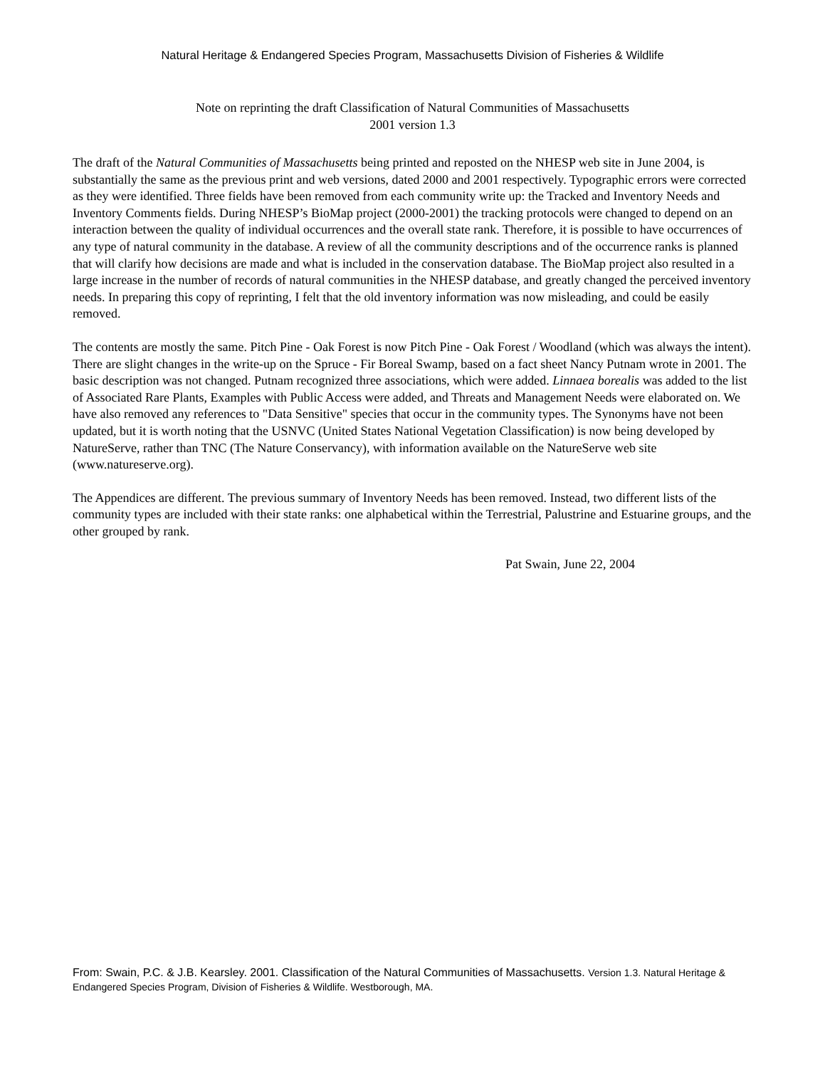Natural Heritage & Endangered Species Program, Massachusetts Division of Fisheries & Wildlife
Note on reprinting the draft Classification of Natural Communities of Massachusetts
2001 version 1.3
The draft of the Natural Communities of Massachusetts being printed and reposted on the NHESP web site in June 2004, is substantially the same as the previous print and web versions, dated 2000 and 2001 respectively. Typographic errors were corrected as they were identified. Three fields have been removed from each community write up: the Tracked and Inventory Needs and Inventory Comments fields. During NHESP’s BioMap project (2000-2001) the tracking protocols were changed to depend on an interaction between the quality of individual occurrences and the overall state rank. Therefore, it is possible to have occurrences of any type of natural community in the database. A review of all the community descriptions and of the occurrence ranks is planned that will clarify how decisions are made and what is included in the conservation database. The BioMap project also resulted in a large increase in the number of records of natural communities in the NHESP database, and greatly changed the perceived inventory needs. In preparing this copy of reprinting, I felt that the old inventory information was now misleading, and could be easily removed.
The contents are mostly the same. Pitch Pine - Oak Forest is now Pitch Pine - Oak Forest / Woodland (which was always the intent). There are slight changes in the write-up on the Spruce - Fir Boreal Swamp, based on a fact sheet Nancy Putnam wrote in 2001. The basic description was not changed. Putnam recognized three associations, which were added. Linnaea borealis was added to the list of Associated Rare Plants, Examples with Public Access were added, and Threats and Management Needs were elaborated on. We have also removed any references to "Data Sensitive" species that occur in the community types. The Synonyms have not been updated, but it is worth noting that the USNVC (United States National Vegetation Classification) is now being developed by NatureServe, rather than TNC (The Nature Conservancy), with information available on the NatureServe web site (www.natureserve.org).
The Appendices are different. The previous summary of Inventory Needs has been removed. Instead, two different lists of the community types are included with their state ranks: one alphabetical within the Terrestrial, Palustrine and Estuarine groups, and the other grouped by rank.
Pat Swain, June 22, 2004
From: Swain, P.C. & J.B. Kearsley. 2001. Classification of the Natural Communities of Massachusetts. Version 1.3. Natural Heritage & Endangered Species Program, Division of Fisheries & Wildlife. Westborough, MA.